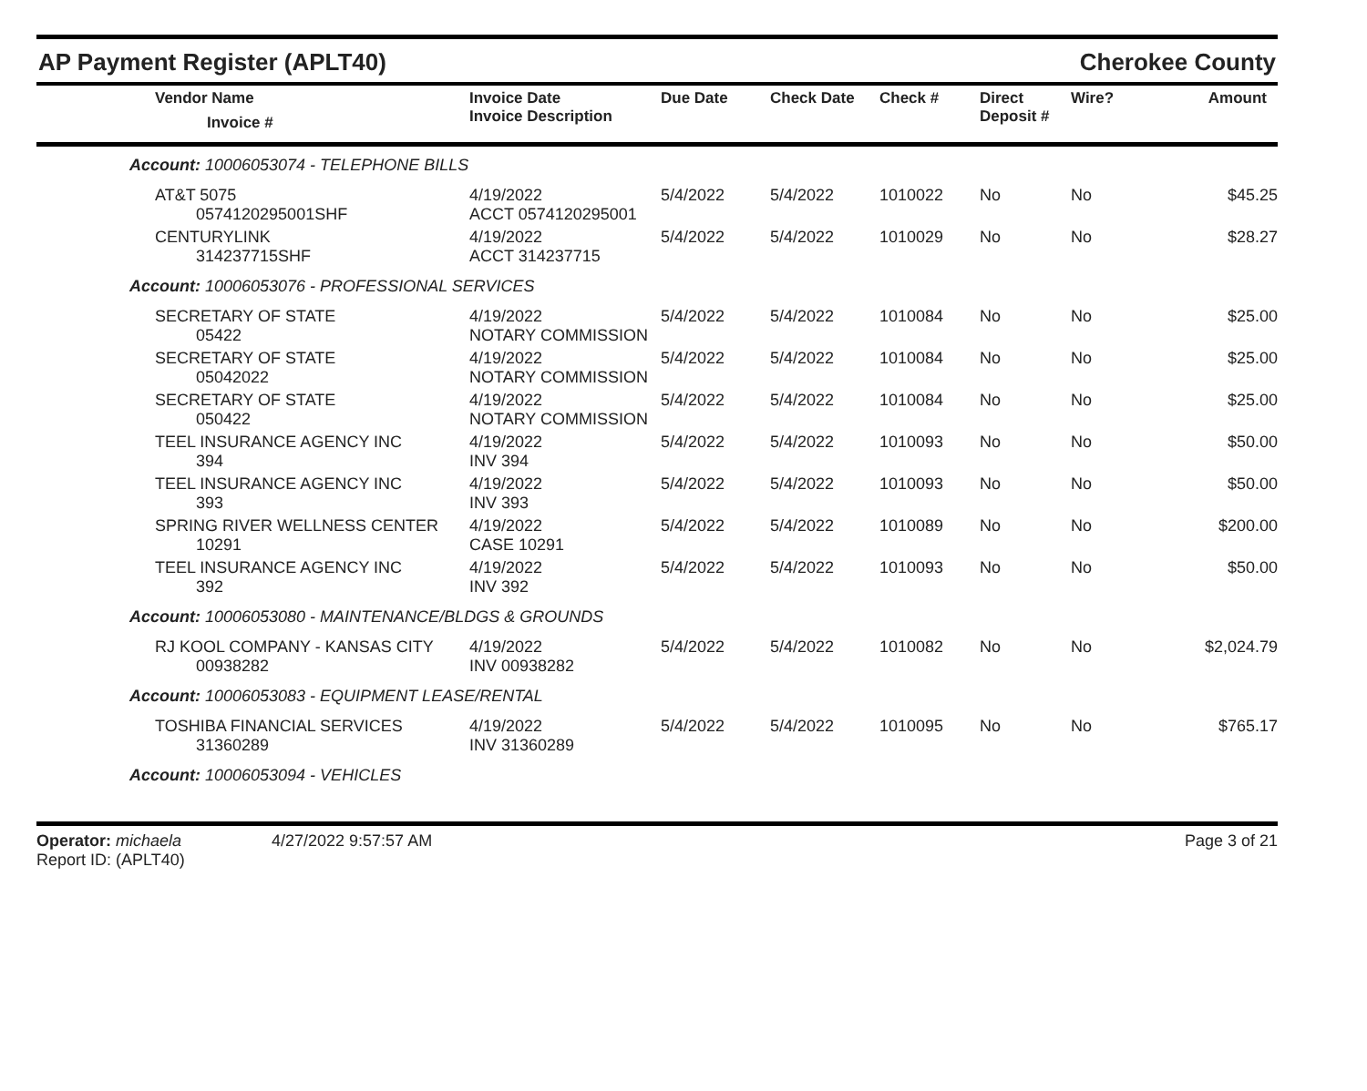AP Payment Register (APLT40) Cherokee County
| | Vendor Name Invoice # | Invoice Date Invoice Description | Due Date | Check Date | Check # | Direct Deposit # | Wire? | Amount |
| --- | --- | --- | --- | --- | --- | --- | --- | --- |
| Account: 10006053074 - TELEPHONE BILLS | | | | | | | | |
| | AT&T 5075 0574120295001SHF | 4/19/2022 ACCT 0574120295001 | 5/4/2022 | 5/4/2022 | 1010022 | No | No | $45.25 |
| | CENTURYLINK 314237715SHF | 4/19/2022 ACCT 314237715 | 5/4/2022 | 5/4/2022 | 1010029 | No | No | $28.27 |
| Account: 10006053076 - PROFESSIONAL SERVICES | | | | | | | | |
| | SECRETARY OF STATE 05422 | 4/19/2022 NOTARY COMMISSION | 5/4/2022 | 5/4/2022 | 1010084 | No | No | $25.00 |
| | SECRETARY OF STATE 05042022 | 4/19/2022 NOTARY COMMISSION | 5/4/2022 | 5/4/2022 | 1010084 | No | No | $25.00 |
| | SECRETARY OF STATE 050422 | 4/19/2022 NOTARY COMMISSION | 5/4/2022 | 5/4/2022 | 1010084 | No | No | $25.00 |
| | TEEL INSURANCE AGENCY INC 394 | 4/19/2022 INV 394 | 5/4/2022 | 5/4/2022 | 1010093 | No | No | $50.00 |
| | TEEL INSURANCE AGENCY INC 393 | 4/19/2022 INV 393 | 5/4/2022 | 5/4/2022 | 1010093 | No | No | $50.00 |
| | SPRING RIVER WELLNESS CENTER 10291 | 4/19/2022 CASE 10291 | 5/4/2022 | 5/4/2022 | 1010089 | No | No | $200.00 |
| | TEEL INSURANCE AGENCY INC 392 | 4/19/2022 INV 392 | 5/4/2022 | 5/4/2022 | 1010093 | No | No | $50.00 |
| Account: 10006053080 - MAINTENANCE/BLDGS & GROUNDS | | | | | | | | |
| | RJ KOOL COMPANY - KANSAS CITY 00938282 | 4/19/2022 INV 00938282 | 5/4/2022 | 5/4/2022 | 1010082 | No | No | $2,024.79 |
| Account: 10006053083 - EQUIPMENT LEASE/RENTAL | | | | | | | | |
| | TOSHIBA FINANCIAL SERVICES 31360289 | 4/19/2022 INV 31360289 | 5/4/2022 | 5/4/2022 | 1010095 | No | No | $765.17 |
| Account: 10006053094 - VEHICLES | | | | | | | | |
Operator: michaela
Report ID: (APLT40)
4/27/2022 9:57:57 AM Page 3 of 21